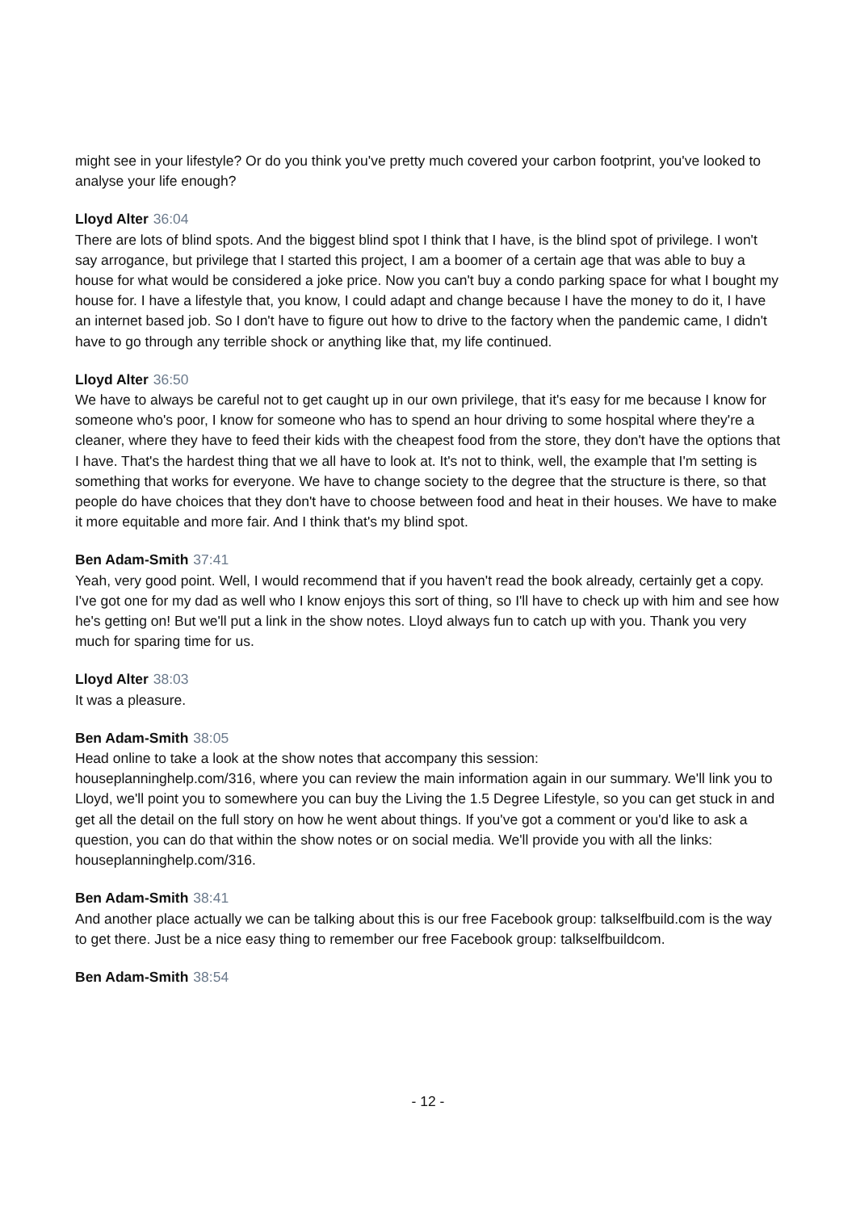might see in your lifestyle? Or do you think you've pretty much covered your carbon footprint, you've looked to analyse your life enough?
Lloyd Alter 36:04
There are lots of blind spots. And the biggest blind spot I think that I have, is the blind spot of privilege. I won't say arrogance, but privilege that I started this project, I am a boomer of a certain age that was able to buy a house for what would be considered a joke price. Now you can't buy a condo parking space for what I bought my house for. I have a lifestyle that, you know, I could adapt and change because I have the money to do it, I have an internet based job. So I don't have to figure out how to drive to the factory when the pandemic came, I didn't have to go through any terrible shock or anything like that, my life continued.
Lloyd Alter 36:50
We have to always be careful not to get caught up in our own privilege, that it's easy for me because I know for someone who's poor, I know for someone who has to spend an hour driving to some hospital where they're a cleaner, where they have to feed their kids with the cheapest food from the store, they don't have the options that I have. That's the hardest thing that we all have to look at. It's not to think, well, the example that I'm setting is something that works for everyone. We have to change society to the degree that the structure is there, so that people do have choices that they don't have to choose between food and heat in their houses. We have to make it more equitable and more fair. And I think that's my blind spot.
Ben Adam-Smith 37:41
Yeah, very good point. Well, I would recommend that if you haven't read the book already, certainly get a copy. I've got one for my dad as well who I know enjoys this sort of thing, so I'll have to check up with him and see how he's getting on! But we'll put a link in the show notes. Lloyd always fun to catch up with you. Thank you very much for sparing time for us.
Lloyd Alter 38:03
It was a pleasure.
Ben Adam-Smith 38:05
Head online to take a look at the show notes that accompany this session:
houseplanninghelp.com/316, where you can review the main information again in our summary. We'll link you to Lloyd, we'll point you to somewhere you can buy the Living the 1.5 Degree Lifestyle, so you can get stuck in and get all the detail on the full story on how he went about things. If you've got a comment or you'd like to ask a question, you can do that within the show notes or on social media. We'll provide you with all the links: houseplanninghelp.com/316.
Ben Adam-Smith 38:41
And another place actually we can be talking about this is our free Facebook group: talkselfbuild.com is the way to get there. Just be a nice easy thing to remember our free Facebook group: talkselfbuildcom.
Ben Adam-Smith 38:54
- 12 -